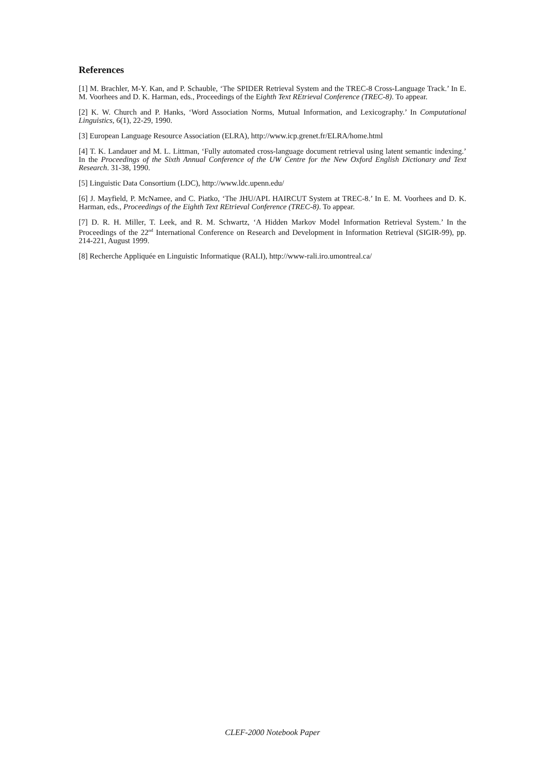References
[1] M. Brachler, M-Y. Kan, and P. Schauble, ‘The SPIDER Retrieval System and the TREC-8 Cross-Language Track.’ In E. M. Voorhees and D. K. Harman, eds., Proceedings of the Eighth Text REtrieval Conference (TREC-8). To appear.
[2] K. W. Church and P. Hanks, ‘Word Association Norms, Mutual Information, and Lexicography.’ In Computational Linguistics, 6(1), 22-29, 1990.
[3] European Language Resource Association (ELRA), http://www.icp.grenet.fr/ELRA/home.html
[4] T. K. Landauer and M. L. Littman, ‘Fully automated cross-language document retrieval using latent semantic indexing.’ In the Proceedings of the Sixth Annual Conference of the UW Centre for the New Oxford English Dictionary and Text Research. 31-38, 1990.
[5] Linguistic Data Consortium (LDC), http://www.ldc.upenn.edu/
[6] J. Mayfield, P. McNamee, and C. Piatko, ‘The JHU/APL HAIRCUT System at TREC-8.’ In E. M. Voorhees and D. K. Harman, eds., Proceedings of the Eighth Text REtrieval Conference (TREC-8). To appear.
[7] D. R. H. Miller, T. Leek, and R. M. Schwartz, ‘A Hidden Markov Model Information Retrieval System.’ In the Proceedings of the 22<sup>nd</sup> International Conference on Research and Development in Information Retrieval (SIGIR-99), pp. 214-221, August 1999.
[8] Recherche Appliquée en Linguistic Informatique (RALI), http://www-rali.iro.umontreal.ca/
CLEF-2000 Notebook Paper